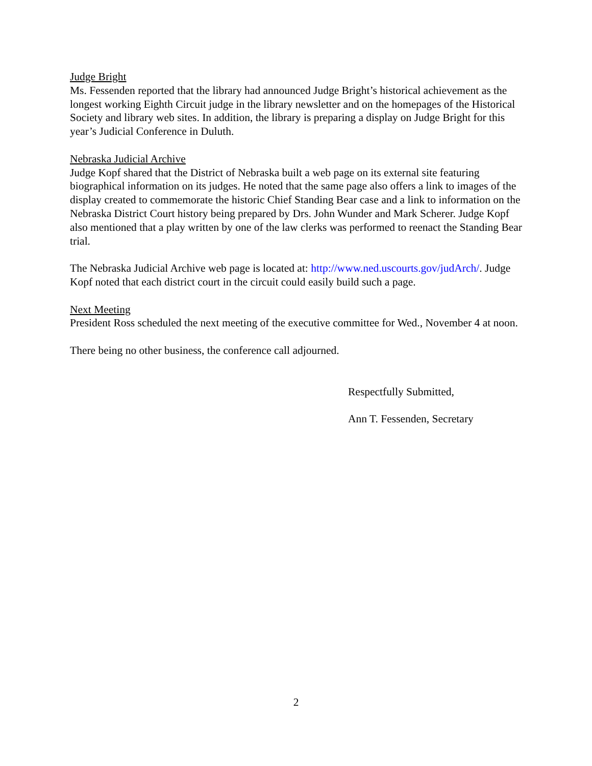Judge Bright
Ms. Fessenden reported that the library had announced Judge Bright’s historical achievement as the longest working Eighth Circuit judge in the library newsletter and on the homepages of the Historical Society and library web sites. In addition, the library is preparing a display on Judge Bright for this year’s Judicial Conference in Duluth.
Nebraska Judicial Archive
Judge Kopf shared that the District of Nebraska built a web page on its external site featuring biographical information on its judges. He noted that the same page also offers a link to images of the display created to commemorate the historic Chief Standing Bear case and a link to information on the Nebraska District Court history being prepared by Drs. John Wunder and Mark Scherer. Judge Kopf also mentioned that a play written by one of the law clerks was performed to reenact the Standing Bear trial.
The Nebraska Judicial Archive web page is located at: http://www.ned.uscourts.gov/judArch/. Judge Kopf noted that each district court in the circuit could easily build such a page.
Next Meeting
President Ross scheduled the next meeting of the executive committee for Wed., November 4 at noon.
There being no other business, the conference call adjourned.
Respectfully Submitted,
Ann T. Fessenden, Secretary
2